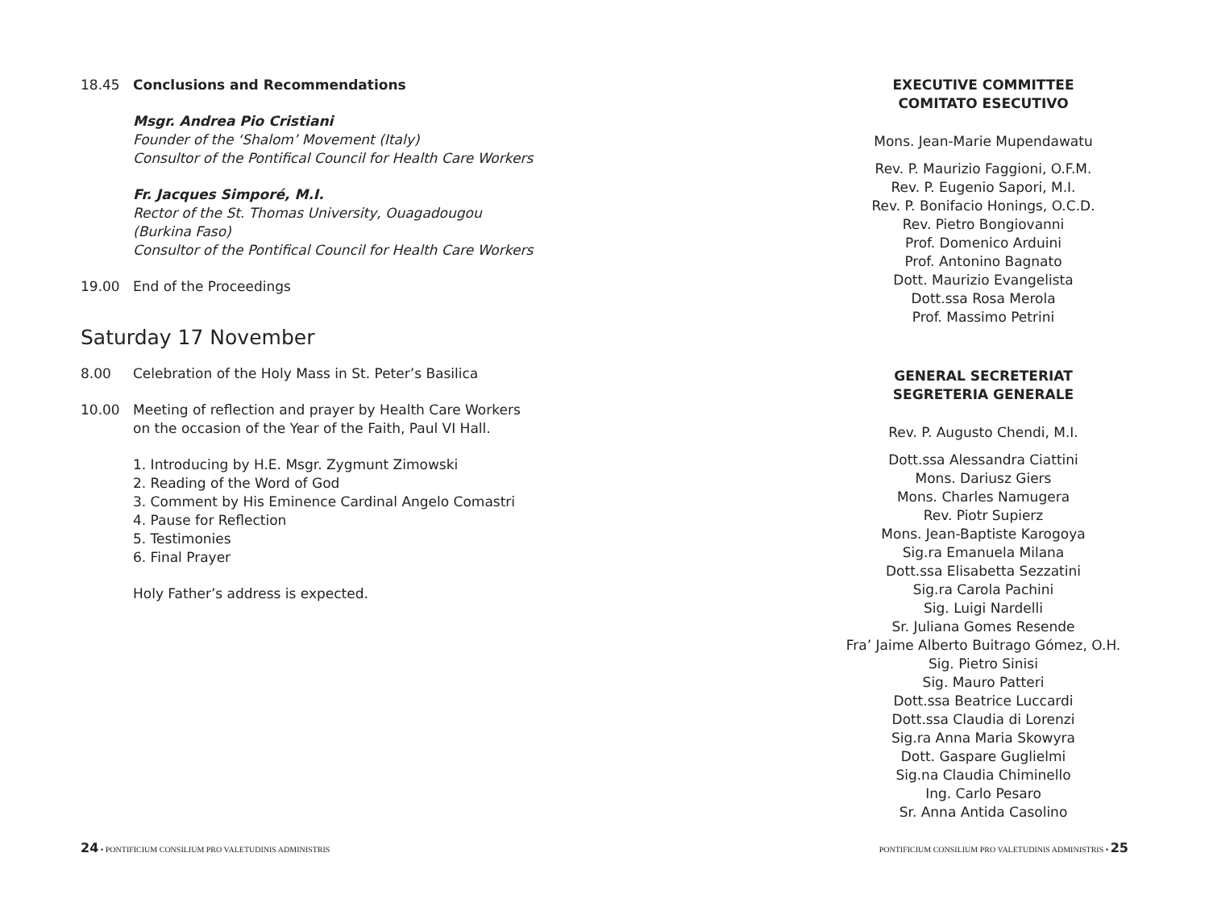18.45 Conclusions and Recommendations
Msgr. Andrea Pio Cristiani
Founder of the ‘Shalom’ Movement (Italy)
Consultor of the Pontifical Council for Health Care Workers
Fr. Jacques Simporé, M.I.
Rector of the St. Thomas University, Ouagadougou
(Burkina Faso)
Consultor of the Pontifical Council for Health Care Workers
19.00 End of the Proceedings
Saturday 17 November
8.00 Celebration of the Holy Mass in St. Peter’s Basilica
10.00 Meeting of reflection and prayer by Health Care Workers
on the occasion of the Year of the Faith, Paul VI Hall.
1. Introducing by H.E. Msgr. Zygmunt Zimowski
2. Reading of the Word of God
3. Comment by His Eminence Cardinal Angelo Comastri
4. Pause for Reflection
5. Testimonies
6. Final Prayer
Holy Father’s address is expected.
EXECUTIVE COMMITTEE
COMITATO ESECUTIVO
Mons. Jean-Marie Mupendawatu
Rev. P. Maurizio Faggioni, O.F.M.
Rev. P. Eugenio Sapori, M.I.
Rev. P. Bonifacio Honings, O.C.D.
Rev. Pietro Bongiovanni
Prof. Domenico Arduini
Prof. Antonino Bagnato
Dott. Maurizio Evangelista
Dott.ssa Rosa Merola
Prof. Massimo Petrini
GENERAL SECRETERIAT
SEGRETERIA GENERALE
Rev. P. Augusto Chendi, M.I.
Dott.ssa Alessandra Ciattini
Mons. Dariusz Giers
Mons. Charles Namugera
Rev. Piotr Supierz
Mons. Jean-Baptiste Karogoya
Sig.ra Emanuela Milana
Dott.ssa Elisabetta Sezzatini
Sig.ra Carola Pachini
Sig. Luigi Nardelli
Sr. Juliana Gomes Resende
Fra’ Jaime Alberto Buitrago Gómez, O.H.
Sig. Pietro Sinisi
Sig. Mauro Patteri
Dott.ssa Beatrice Luccardi
Dott.ssa Claudia di Lorenzi
Sig.ra Anna Maria Skowyra
Dott. Gaspare Guglielmi
Sig.na Claudia Chiminello
Ing. Carlo Pesaro
Sr. Anna Antida Casolino
24 • PONTIFICIUM CONSILIUM PRO VALETUDINIS ADMINISTRIS PONTIFICIUM CONSILIUM PRO VALETUDINIS ADMINISTRIS • 25